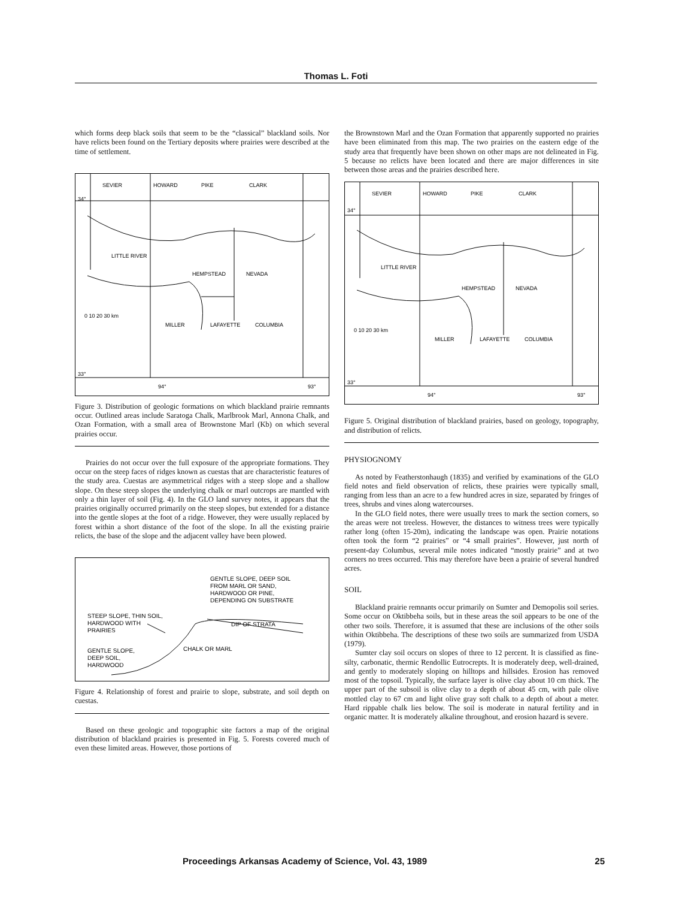Thomas L. Foti
which forms deep black soils that seem to be the “classical” blackland soils. Nor have relicts been found on the Tertiary deposits where prairies were described at the time of settlement.
SEVIER
HOWARD
PIKE
CLARK
34°
LITTLE RIVER
HEMPSTEAD
NEVADA
MILLER
LAFAYETTE
COLUMBIA
0 10 20 30 km
33°
94°
93°
Figure 3. Distribution of geologic formations on which blackland prairie remnants occur. Outlined areas include Saratoga Chalk, Marlbrook Marl, Annona Chalk, and Ozan Formation, with a small area of Brownstone Marl (Kb) on which several prairies occur.
Prairies do not occur over the full exposure of the appropriate formations. They occur on the steep faces of ridges known as cuestas that are characteristic features of the study area. Cuestas are asymmetrical ridges with a steep slope and a shallow slope. On these steep slopes the underlying chalk or marl outcrops are mantled with only a thin layer of soil (Fig. 4). In the GLO land survey notes, it appears that the prairies originally occurred primarily on the steep slopes, but extended for a distance into the gentle slopes at the foot of a ridge. However, they were usually replaced by forest within a short distance of the foot of the slope. In all the existing prairie relicts, the base of the slope and the adjacent valley have been plowed.
GENTLE SLOPE, DEEP SOIL
FROM MARL OR SAND,
HARDWOOD OR PINE,
DEPENDING ON SUBSTRATE
STEEP SLOPE, THIN SOIL,
HARDWOOD WITH
PRAIRIES
DIP OF STRATA
GENTLE SLOPE,
DEEP SOIL,
HARDWOOD
CHALK OR MARL
Figure 4. Relationship of forest and prairie to slope, substrate, and soil depth on cuestas.
Based on these geologic and topographic site factors a map of the original distribution of blackland prairies is presented in Fig. 5. Forests covered much of even these limited areas. However, those portions of
the Brownstown Marl and the Ozan Formation that apparently supported no prairies have been eliminated from this map. The two prairies on the eastern edge of the study area that frequently have been shown on other maps are not delineated in Fig. 5 because no relicts have been located and there are major differences in site between those areas and the prairies described here.
SEVIER
HOWARD
PIKE
CLARK
34°
LITTLE RIVER
HEMPSTEAD
NEVADA
MILLER
LAFAYETTE
COLUMBIA
0 10 20 30 km
33°
94°
93°
Figure 5. Original distribution of blackland prairies, based on geology, topography, and distribution of relicts.
PHYSIOGNOMY
As noted by Featherstonhaugh (1835) and verified by examinations of the GLO field notes and field observation of relicts, these prairies were typically small, ranging from less than an acre to a few hundred acres in size, separated by fringes of trees, shrubs and vines along watercourses.
In the GLO field notes, there were usually trees to mark the section corners, so the areas were not treeless. However, the distances to witness trees were typically rather long (often 15-20m), indicating the landscape was open. Prairie notations often took the form “2 prairies” or “4 small prairies”. However, just north of present-day Columbus, several mile notes indicated “mostly prairie” and at two corners no trees occurred. This may therefore have been a prairie of several hundred acres.
SOIL
Blackland prairie remnants occur primarily on Sumter and Demopolis soil series. Some occur on Oktibbeha soils, but in these areas the soil appears to be one of the other two soils. Therefore, it is assumed that these are inclusions of the other soils within Oktibbeha. The descriptions of these two soils are summarized from USDA (1979).
Sumter clay soil occurs on slopes of three to 12 percent. It is classified as fine-silty, carbonatic, thermic Rendollic Eutrocrepts. It is moderately deep, well-drained, and gently to moderately sloping on hilltops and hillsides. Erosion has removed most of the topsoil. Typically, the surface layer is olive clay about 10 cm thick. The upper part of the subsoil is olive clay to a depth of about 45 cm, with pale olive mottled clay to 67 cm and light olive gray soft chalk to a depth of about a meter. Hard rippable chalk lies below. The soil is moderate in natural fertility and in organic matter. It is moderately alkaline throughout, and erosion hazard is severe.
Proceedings Arkansas Academy of Science, Vol. 43, 1989 25